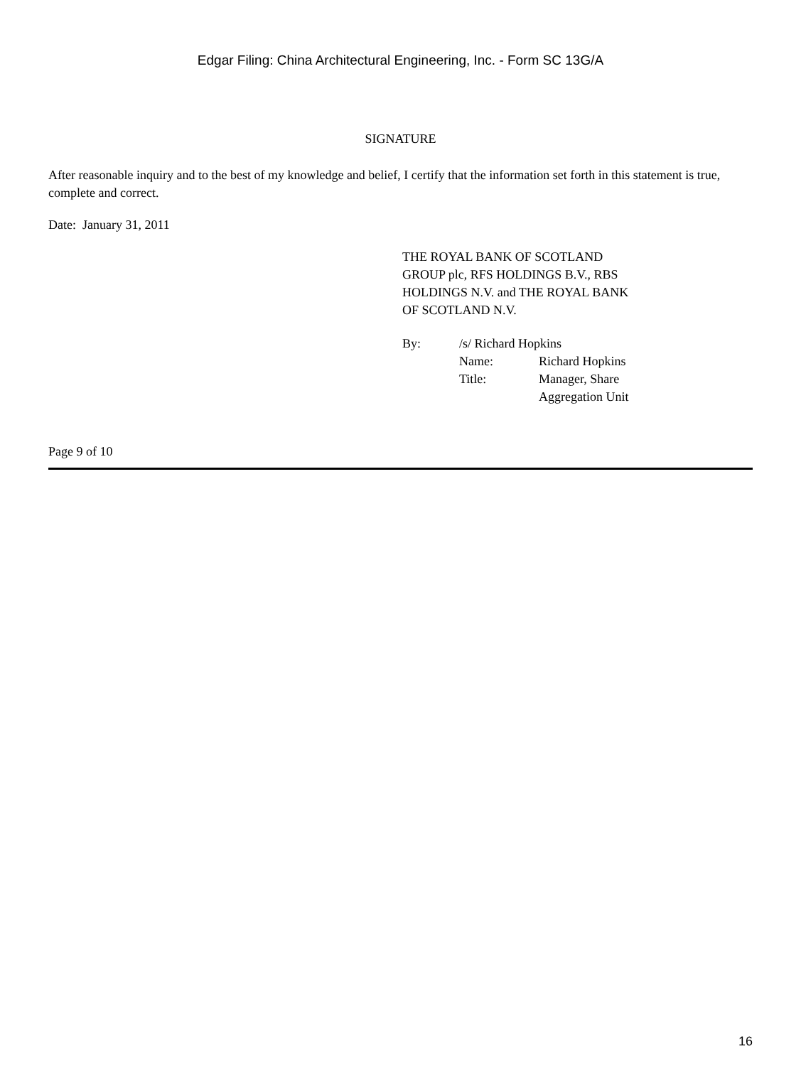Edgar Filing: China Architectural Engineering, Inc. - Form SC 13G/A
SIGNATURE
After reasonable inquiry and to the best of my knowledge and belief, I certify that the information set forth in this statement is true, complete and correct.
Date: January 31, 2011
THE ROYAL BANK OF SCOTLAND
GROUP plc, RFS HOLDINGS B.V., RBS
HOLDINGS N.V. and THE ROYAL BANK
OF SCOTLAND N.V.
| By: | /s/ Richard Hopkins | |
| | Name: | Richard Hopkins |
| | Title: | Manager, Share Aggregation Unit |
Page 9 of 10
16